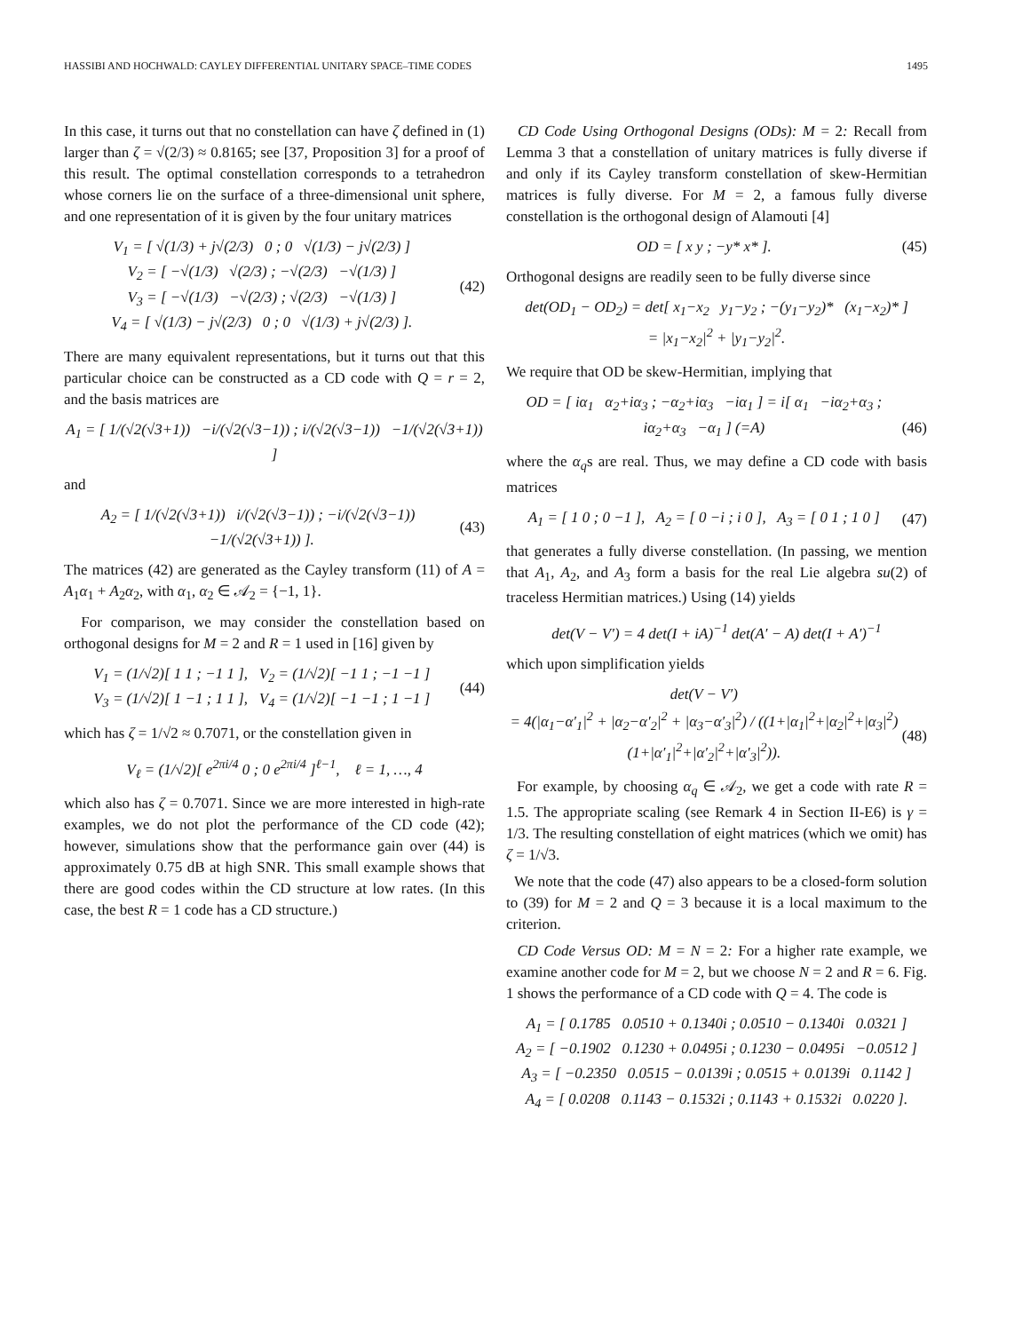HASSIBI AND HOCHWALD: CAYLEY DIFFERENTIAL UNITARY SPACE–TIME CODES 1495
In this case, it turns out that no constellation can have ζ defined in (1) larger than ζ = √(2/3) ≈ 0.8165; see [37, Proposition 3] for a proof of this result. The optimal constellation corresponds to a tetrahedron whose corners lie on the surface of a three-dimensional unit sphere, and one representation of it is given by the four unitary matrices
V<sub>1</sub> = [ √(1/3) + j√(2/3) 0 ; 0 √(1/3) − j√(2/3) ]
V<sub>2</sub> = [ −√(1/3) √(2/3) ; −√(2/3) −√(1/3) ]
V<sub>3</sub> = [ −√(1/3) −√(2/3) ; √(2/3) −√(1/3) ]
V<sub>4</sub> = [ √(1/3) − j√(2/3) 0 ; 0 √(1/3) + j√(2/3) ]. (42)
There are many equivalent representations, but it turns out that this particular choice can be constructed as a CD code with Q = r = 2, and the basis matrices are
A<sub>1</sub> = [ 1/(√2(√3+1)) −i/(√2(√3−1)) ; i/(√2(√3−1)) −1/(√2(√3+1)) ]
and
A<sub>2</sub> = [ 1/(√2(√3+1)) i/(√2(√3−1)) ; −i/(√2(√3−1)) −1/(√2(√3+1)) ]. (43)
The matrices (42) are generated as the Cayley transform (11) of A = A<sub>1</sub>α<sub>1</sub> + A<sub>2</sub>α<sub>2</sub>, with α<sub>1</sub>, α<sub>2</sub> ∈ 𝒜<sub>2</sub> = {−1, 1}.
For comparison, we may consider the constellation based on orthogonal designs for M = 2 and R = 1 used in [16] given by
V<sub>1</sub> = (1/√2)[ 1 1 ; −1 1 ], V<sub>2</sub> = (1/√2)[ −1 1 ; −1 −1 ]
V<sub>3</sub> = (1/√2)[ 1 −1 ; 1 1 ], V<sub>4</sub> = (1/√2)[ −1 −1 ; 1 −1 ] (44)
which has ζ = 1/√2 ≈ 0.7071, or the constellation given in
V<sub>ℓ</sub> = (1/√2)[ e<sup>2πi/4</sup> 0 ; 0 e<sup>2πi/4</sup> ]<sup>ℓ−1</sup>, ℓ = 1, …, 4
which also has ζ = 0.7071. Since we are more interested in high-rate examples, we do not plot the performance of the CD code (42); however, simulations show that the performance gain over (44) is approximately 0.75 dB at high SNR. This small example shows that there are good codes within the CD structure at low rates. (In this case, the best R = 1 code has a CD structure.)
CD Code Using Orthogonal Designs (ODs): M = 2: Recall from Lemma 3 that a constellation of unitary matrices is fully diverse if and only if its Cayley transform constellation of skew-Hermitian matrices is fully diverse. For M = 2, a famous fully diverse constellation is the orthogonal design of Alamouti [4]
OD = [ x y ; −y* x* ]. (45)
Orthogonal designs are readily seen to be fully diverse since
det(OD<sub>1</sub> − OD<sub>2</sub>) = det[ x<sub>1</sub>−x<sub>2</sub> y<sub>1</sub>−y<sub>2</sub> ; −(y<sub>1</sub>−y<sub>2</sub>)* (x<sub>1</sub>−x<sub>2</sub>)* ]
= |x<sub>1</sub>−x<sub>2</sub>|<sup>2</sup> + |y<sub>1</sub>−y<sub>2</sub>|<sup>2</sup>.
We require that OD be skew-Hermitian, implying that
OD = [ iα<sub>1</sub> α<sub>2</sub>+iα<sub>3</sub> ; −α<sub>2</sub>+iα<sub>3</sub> −iα<sub>1</sub> ] = i[ α<sub>1</sub> −iα<sub>2</sub>+α<sub>3</sub> ; iα<sub>2</sub>+α<sub>3</sub> −α<sub>1</sub> ] (=A)
(46)
where the α<sub>q</sub>s are real. Thus, we may define a CD code with basis matrices
A<sub>1</sub> = [ 1 0 ; 0 −1 ], A<sub>2</sub> = [ 0 −i ; i 0 ], A<sub>3</sub> = [ 0 1 ; 1 0 ] (47)
that generates a fully diverse constellation. (In passing, we mention that A<sub>1</sub>, A<sub>2</sub>, and A<sub>3</sub> form a basis for the real Lie algebra su(2) of traceless Hermitian matrices.) Using (14) yields
det(V − V′) = 4 det(I + iA)<sup>−1</sup> det(A′ − A) det(I + A′)<sup>−1</sup>
which upon simplification yields
det(V − V′)
= 4(|α<sub>1</sub>−α′<sub>1</sub>|<sup>2</sup> + |α<sub>2</sub>−α′<sub>2</sub>|<sup>2</sup> + |α<sub>3</sub>−α′<sub>3</sub>|<sup>2</sup>) / ((1+|α<sub>1</sub>|<sup>2</sup>+|α<sub>2</sub>|<sup>2</sup>+|α<sub>3</sub>|<sup>2</sup>)(1+|α′<sub>1</sub>|<sup>2</sup>+|α′<sub>2</sub>|<sup>2</sup>+|α′<sub>3</sub>|<sup>2</sup>)).
(48)
For example, by choosing α<sub>q</sub> ∈ 𝒜<sub>2</sub>, we get a code with rate R = 1.5. The appropriate scaling (see Remark 4 in Section II-E6) is γ = 1/3. The resulting constellation of eight matrices (which we omit) has ζ = 1/√3.
We note that the code (47) also appears to be a closed-form solution to (39) for M = 2 and Q = 3 because it is a local maximum to the criterion.
CD Code Versus OD: M = N = 2: For a higher rate example, we examine another code for M = 2, but we choose N = 2 and R = 6. Fig. 1 shows the performance of a CD code with Q = 4. The code is
A<sub>1</sub> = [ 0.1785 0.0510 + 0.1340i ; 0.0510 − 0.1340i 0.0321 ]
A<sub>2</sub> = [ −0.1902 0.1230 + 0.0495i ; 0.1230 − 0.0495i −0.0512 ]
A<sub>3</sub> = [ −0.2350 0.0515 − 0.0139i ; 0.0515 + 0.0139i 0.1142 ]
A<sub>4</sub> = [ 0.0208 0.1143 − 0.1532i ; 0.1143 + 0.1532i 0.0220 ].